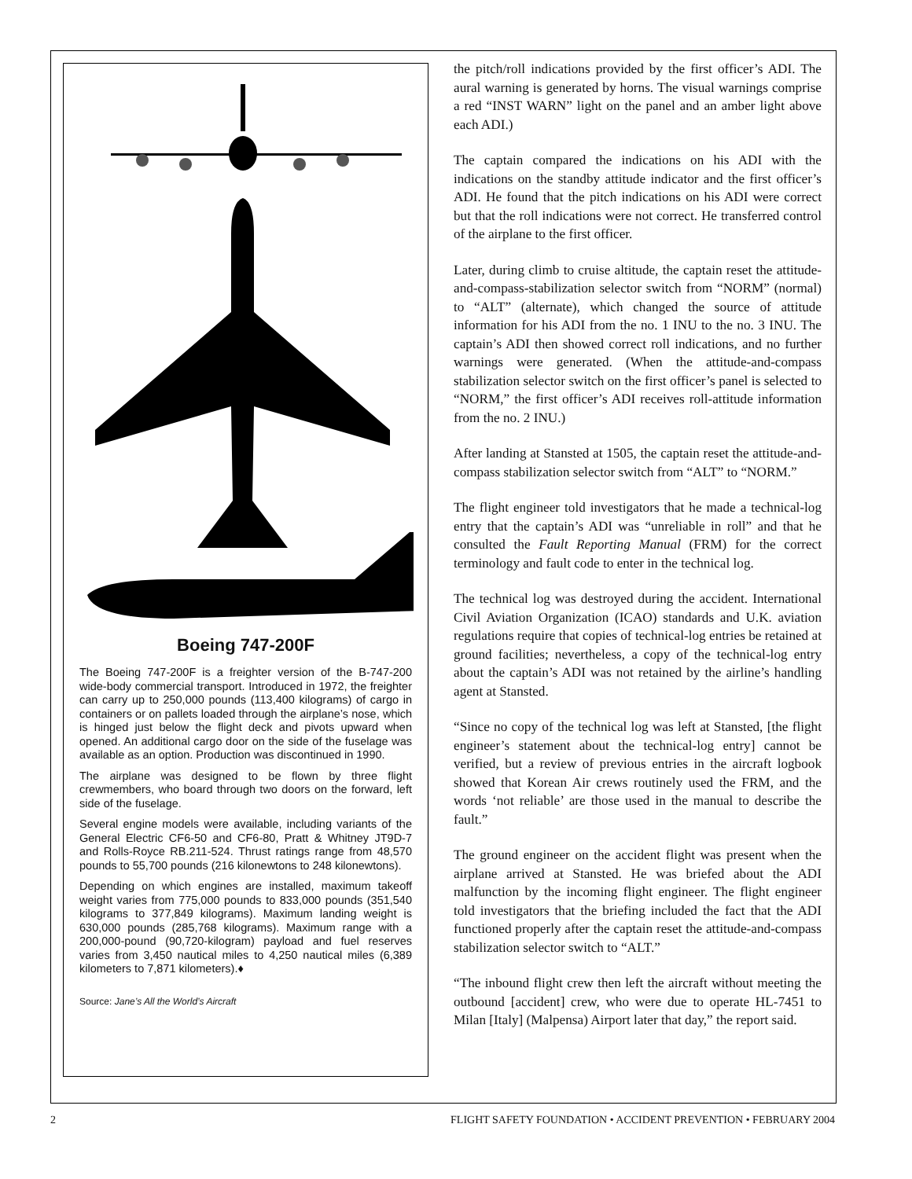Boeing 747-200F
The Boeing 747-200F is a freighter version of the B-747-200 wide-body commercial transport. Introduced in 1972, the freighter can carry up to 250,000 pounds (113,400 kilograms) of cargo in containers or on pallets loaded through the airplane’s nose, which is hinged just below the flight deck and pivots upward when opened. An additional cargo door on the side of the fuselage was available as an option. Production was discontinued in 1990.
The airplane was designed to be flown by three flight crewmembers, who board through two doors on the forward, left side of the fuselage.
Several engine models were available, including variants of the General Electric CF6-50 and CF6-80, Pratt & Whitney JT9D-7 and Rolls-Royce RB.211-524. Thrust ratings range from 48,570 pounds to 55,700 pounds (216 kilonewtons to 248 kilonewtons).
Depending on which engines are installed, maximum takeoff weight varies from 775,000 pounds to 833,000 pounds (351,540 kilograms to 377,849 kilograms). Maximum landing weight is 630,000 pounds (285,768 kilograms). Maximum range with a 200,000-pound (90,720-kilogram) payload and fuel reserves varies from 3,450 nautical miles to 4,250 nautical miles (6,389 kilometers to 7,871 kilometers).♦
Source: Jane’s All the World’s Aircraft
the pitch/roll indications provided by the first officer’s ADI. The aural warning is generated by horns. The visual warnings comprise a red “INST WARN” light on the panel and an amber light above each ADI.)
The captain compared the indications on his ADI with the indications on the standby attitude indicator and the first officer’s ADI. He found that the pitch indications on his ADI were correct but that the roll indications were not correct. He transferred control of the airplane to the first officer.
Later, during climb to cruise altitude, the captain reset the attitude-and-compass-stabilization selector switch from “NORM” (normal) to “ALT” (alternate), which changed the source of attitude information for his ADI from the no. 1 INU to the no. 3 INU. The captain’s ADI then showed correct roll indications, and no further warnings were generated. (When the attitude-and-compass stabilization selector switch on the first officer’s panel is selected to “NORM,” the first officer’s ADI receives roll-attitude information from the no. 2 INU.)
After landing at Stansted at 1505, the captain reset the attitude-and-compass stabilization selector switch from “ALT” to “NORM.”
The flight engineer told investigators that he made a technical-log entry that the captain’s ADI was “unreliable in roll” and that he consulted the Fault Reporting Manual (FRM) for the correct terminology and fault code to enter in the technical log.
The technical log was destroyed during the accident. International Civil Aviation Organization (ICAO) standards and U.K. aviation regulations require that copies of technical-log entries be retained at ground facilities; nevertheless, a copy of the technical-log entry about the captain’s ADI was not retained by the airline’s handling agent at Stansted.
“Since no copy of the technical log was left at Stansted, [the flight engineer’s statement about the technical-log entry] cannot be verified, but a review of previous entries in the aircraft logbook showed that Korean Air crews routinely used the FRM, and the words ‘not reliable’ are those used in the manual to describe the fault.”
The ground engineer on the accident flight was present when the airplane arrived at Stansted. He was briefed about the ADI malfunction by the incoming flight engineer. The flight engineer told investigators that the briefing included the fact that the ADI functioned properly after the captain reset the attitude-and-compass stabilization selector switch to “ALT.”
“The inbound flight crew then left the aircraft without meeting the outbound [accident] crew, who were due to operate HL-7451 to Milan [Italy] (Malpensa) Airport later that day,” the report said.
2 FLIGHT SAFETY FOUNDATION • ACCIDENT PREVENTION • FEBRUARY 2004